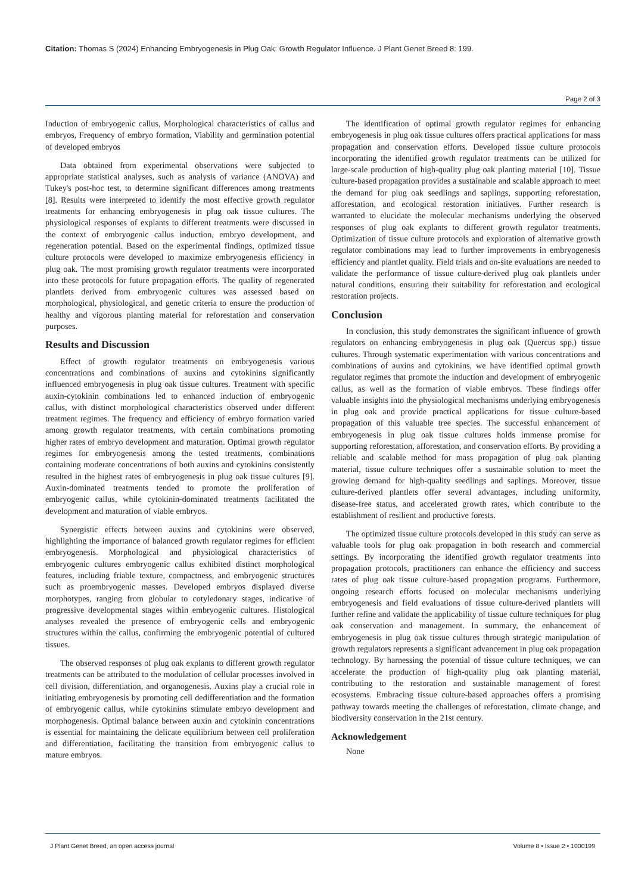Citation: Thomas S (2024) Enhancing Embryogenesis in Plug Oak: Growth Regulator Influence. J Plant Genet Breed 8: 199.
Page 2 of 3
Induction of embryogenic callus, Morphological characteristics of callus and embryos, Frequency of embryo formation, Viability and germination potential of developed embryos
Data obtained from experimental observations were subjected to appropriate statistical analyses, such as analysis of variance (ANOVA) and Tukey's post-hoc test, to determine significant differences among treatments [8]. Results were interpreted to identify the most effective growth regulator treatments for enhancing embryogenesis in plug oak tissue cultures. The physiological responses of explants to different treatments were discussed in the context of embryogenic callus induction, embryo development, and regeneration potential. Based on the experimental findings, optimized tissue culture protocols were developed to maximize embryogenesis efficiency in plug oak. The most promising growth regulator treatments were incorporated into these protocols for future propagation efforts. The quality of regenerated plantlets derived from embryogenic cultures was assessed based on morphological, physiological, and genetic criteria to ensure the production of healthy and vigorous planting material for reforestation and conservation purposes.
Results and Discussion
Effect of growth regulator treatments on embryogenesis various concentrations and combinations of auxins and cytokinins significantly influenced embryogenesis in plug oak tissue cultures. Treatment with specific auxin-cytokinin combinations led to enhanced induction of embryogenic callus, with distinct morphological characteristics observed under different treatment regimes. The frequency and efficiency of embryo formation varied among growth regulator treatments, with certain combinations promoting higher rates of embryo development and maturation. Optimal growth regulator regimes for embryogenesis among the tested treatments, combinations containing moderate concentrations of both auxins and cytokinins consistently resulted in the highest rates of embryogenesis in plug oak tissue cultures [9]. Auxin-dominated treatments tended to promote the proliferation of embryogenic callus, while cytokinin-dominated treatments facilitated the development and maturation of viable embryos.
Synergistic effects between auxins and cytokinins were observed, highlighting the importance of balanced growth regulator regimes for efficient embryogenesis. Morphological and physiological characteristics of embryogenic cultures embryogenic callus exhibited distinct morphological features, including friable texture, compactness, and embryogenic structures such as proembryogenic masses. Developed embryos displayed diverse morphotypes, ranging from globular to cotyledonary stages, indicative of progressive developmental stages within embryogenic cultures. Histological analyses revealed the presence of embryogenic cells and embryogenic structures within the callus, confirming the embryogenic potential of cultured tissues.
The observed responses of plug oak explants to different growth regulator treatments can be attributed to the modulation of cellular processes involved in cell division, differentiation, and organogenesis. Auxins play a crucial role in initiating embryogenesis by promoting cell dedifferentiation and the formation of embryogenic callus, while cytokinins stimulate embryo development and morphogenesis. Optimal balance between auxin and cytokinin concentrations is essential for maintaining the delicate equilibrium between cell proliferation and differentiation, facilitating the transition from embryogenic callus to mature embryos.
The identification of optimal growth regulator regimes for enhancing embryogenesis in plug oak tissue cultures offers practical applications for mass propagation and conservation efforts. Developed tissue culture protocols incorporating the identified growth regulator treatments can be utilized for large-scale production of high-quality plug oak planting material [10]. Tissue culture-based propagation provides a sustainable and scalable approach to meet the demand for plug oak seedlings and saplings, supporting reforestation, afforestation, and ecological restoration initiatives. Further research is warranted to elucidate the molecular mechanisms underlying the observed responses of plug oak explants to different growth regulator treatments. Optimization of tissue culture protocols and exploration of alternative growth regulator combinations may lead to further improvements in embryogenesis efficiency and plantlet quality. Field trials and on-site evaluations are needed to validate the performance of tissue culture-derived plug oak plantlets under natural conditions, ensuring their suitability for reforestation and ecological restoration projects.
Conclusion
In conclusion, this study demonstrates the significant influence of growth regulators on enhancing embryogenesis in plug oak (Quercus spp.) tissue cultures. Through systematic experimentation with various concentrations and combinations of auxins and cytokinins, we have identified optimal growth regulator regimes that promote the induction and development of embryogenic callus, as well as the formation of viable embryos. These findings offer valuable insights into the physiological mechanisms underlying embryogenesis in plug oak and provide practical applications for tissue culture-based propagation of this valuable tree species. The successful enhancement of embryogenesis in plug oak tissue cultures holds immense promise for supporting reforestation, afforestation, and conservation efforts. By providing a reliable and scalable method for mass propagation of plug oak planting material, tissue culture techniques offer a sustainable solution to meet the growing demand for high-quality seedlings and saplings. Moreover, tissue culture-derived plantlets offer several advantages, including uniformity, disease-free status, and accelerated growth rates, which contribute to the establishment of resilient and productive forests.
The optimized tissue culture protocols developed in this study can serve as valuable tools for plug oak propagation in both research and commercial settings. By incorporating the identified growth regulator treatments into propagation protocols, practitioners can enhance the efficiency and success rates of plug oak tissue culture-based propagation programs. Furthermore, ongoing research efforts focused on molecular mechanisms underlying embryogenesis and field evaluations of tissue culture-derived plantlets will further refine and validate the applicability of tissue culture techniques for plug oak conservation and management. In summary, the enhancement of embryogenesis in plug oak tissue cultures through strategic manipulation of growth regulators represents a significant advancement in plug oak propagation technology. By harnessing the potential of tissue culture techniques, we can accelerate the production of high-quality plug oak planting material, contributing to the restoration and sustainable management of forest ecosystems. Embracing tissue culture-based approaches offers a promising pathway towards meeting the challenges of reforestation, climate change, and biodiversity conservation in the 21st century.
Acknowledgement
None
J Plant Genet Breed, an open access journal Volume 8 • Issue 2 • 1000199